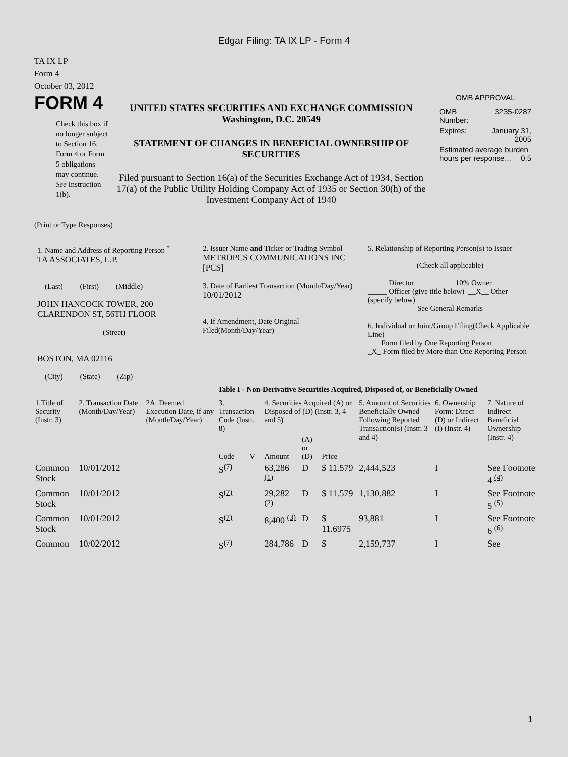Edgar Filing: TA IX LP - Form 4
TA IX LP
Form 4
October 03, 2012
FORM 4
Check this box if no longer subject to Section 16. Form 4 or Form 5 obligations may continue. See Instruction 1(b).
UNITED STATES SECURITIES AND EXCHANGE COMMISSION
Washington, D.C. 20549
STATEMENT OF CHANGES IN BENEFICIAL OWNERSHIP OF SECURITIES
Filed pursuant to Section 16(a) of the Securities Exchange Act of 1934, Section 17(a) of the Public Utility Holding Company Act of 1935 or Section 30(h) of the Investment Company Act of 1940
OMB APPROVAL
| OMB Number: | 3235-0287 |
| Expires: | January 31, 2005 |
| Estimated average burden hours per response... 0.5 | |
(Print or Type Responses)
| 1. Name and Address of Reporting Person <sup>*</sup> TA ASSOCIATES, L.P. (Last) (First) (Middle) JOHN HANCOCK TOWER, 200 CLARENDON ST, 56TH FLOOR (Street) BOSTON, MA 02116 (City) (State) (Zip) | 2. Issuer Name and Ticker or Trading Symbol METROPCS COMMUNICATIONS INC [PCS] 3. Date of Earliest Transaction (Month/Day/Year) 10/01/2012 4. If Amendment, Date Original Filed(Month/Day/Year) | 5. Relationship of Reporting Person(s) to Issuer (Check all applicable) _____ Director _____ 10% Owner _____ Officer (give title below) __X__ Other (specify below) See General Remarks 6. Individual or Joint/Group Filing(Check Applicable Line) ___ Form filed by One Reporting Person _X_ Form filed by More than One Reporting Person |
Table I - Non-Derivative Securities Acquired, Disposed of, or Beneficially Owned
| 1.Title of Security (Instr. 3) | 2. Transaction Date (Month/Day/Year) | 2A. Deemed Execution Date, if any (Month/Day/Year) | 3. Transaction Code (Instr. 8) | | 4. Securities Acquired (A) or Disposed of (D) (Instr. 3, 4 and 5) | | | 5. Amount of Securities Beneficially Owned Following Reported Transaction(s) (Instr. 3 and 4) | 6. Ownership Form: Direct (D) or Indirect (I) (Instr. 4) | 7. Nature of Indirect Beneficial Ownership (Instr. 4) |
| --- | --- | --- | --- | --- | --- | --- | --- | --- | --- | --- |
| | | | Code | V | Amount | (A) or (D) | Price | | | |
| Common Stock | 10/01/2012 | | S<sup>(7)</sup> | | 63,286 <sup>(1)</sup> | D | $ 11.579 | 2,444,523 | I | See Footnote 4 <sup>(4)</sup> |
| Common Stock | 10/01/2012 | | S<sup>(7)</sup> | | 29,282 <sup>(2)</sup> | D | $ 11.579 | 1,130,882 | I | See Footnote 5 <sup>(5)</sup> |
| Common Stock | 10/01/2012 | | S<sup>(7)</sup> | | 8,400 <sup>(3)</sup> | D | $ 11.6975 | 93,881 | I | See Footnote 6 <sup>(6)</sup> |
| Common | 10/02/2012 | | S<sup>(7)</sup> | | 284,786 | D | $ | 2,159,737 | I | See |
1